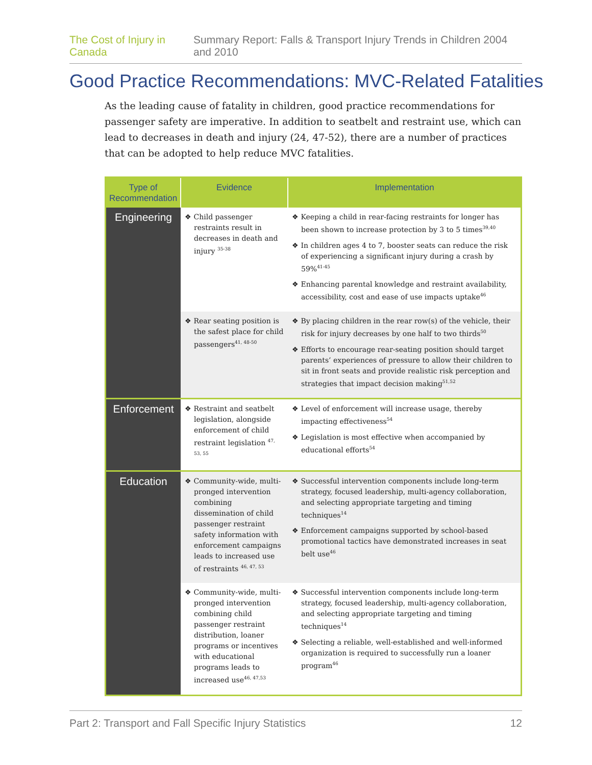The Cost of Injury in Canada Summary Report: Falls & Transport Injury Trends in Children 2004 and 2010
Good Practice Recommendations: MVC-Related Fatalities
As the leading cause of fatality in children, good practice recommendations for passenger safety are imperative. In addition to seatbelt and restraint use, which can lead to decreases in death and injury (24, 47-52), there are a number of practices that can be adopted to help reduce MVC fatalities.
| Type of Recommendation | Evidence | Implementation |
| --- | --- | --- |
| Engineering | ❖ Child passenger restraints result in decreases in death and injury <sup>35-38</sup> | ❖ Keeping a child in rear-facing restraints for longer has been shown to increase protection by 3 to 5 times<sup>39,40</sup> ❖ In children ages 4 to 7, booster seats can reduce the risk of experiencing a significant injury during a crash by 59%<sup>41-45</sup> ❖ Enhancing parental knowledge and restraint availability, accessibility, cost and ease of use impacts uptake<sup>46</sup> |
| | ❖ Rear seating position is the safest place for child passengers<sup>41, 48-50</sup> | ❖ By placing children in the rear row(s) of the vehicle, their risk for injury decreases by one half to two thirds<sup>50</sup> ❖ Efforts to encourage rear-seating position should target parents’ experiences of pressure to allow their children to sit in front seats and provide realistic risk perception and strategies that impact decision making<sup>51,52</sup> |
| Enforcement | ❖ Restraint and seatbelt legislation, alongside enforcement of child restraint legislation <sup>47, 53, 55</sup> | ❖ Level of enforcement will increase usage, thereby impacting effectiveness<sup>54</sup> ❖ Legislation is most effective when accompanied by educational efforts<sup>54</sup> |
| Education | ❖ Community-wide, multi-pronged intervention combining dissemination of child passenger restraint safety information with enforcement campaigns leads to increased use of restraints <sup>46, 47, 53</sup> | ❖ Successful intervention components include long-term strategy, focused leadership, multi-agency collaboration, and selecting appropriate targeting and timing techniques<sup>14</sup> ❖ Enforcement campaigns supported by school-based promotional tactics have demonstrated increases in seat belt use<sup>46</sup> |
| | ❖ Community-wide, multi-pronged intervention combining child passenger restraint distribution, loaner programs or incentives with educational programs leads to increased use<sup>46, 47,53</sup> | ❖ Successful intervention components include long-term strategy, focused leadership, multi-agency collaboration, and selecting appropriate targeting and timing techniques<sup>14</sup> ❖ Selecting a reliable, well-established and well-informed organization is required to successfully run a loaner program<sup>46</sup> |
Part 2: Transport and Fall Specific Injury Statistics 12